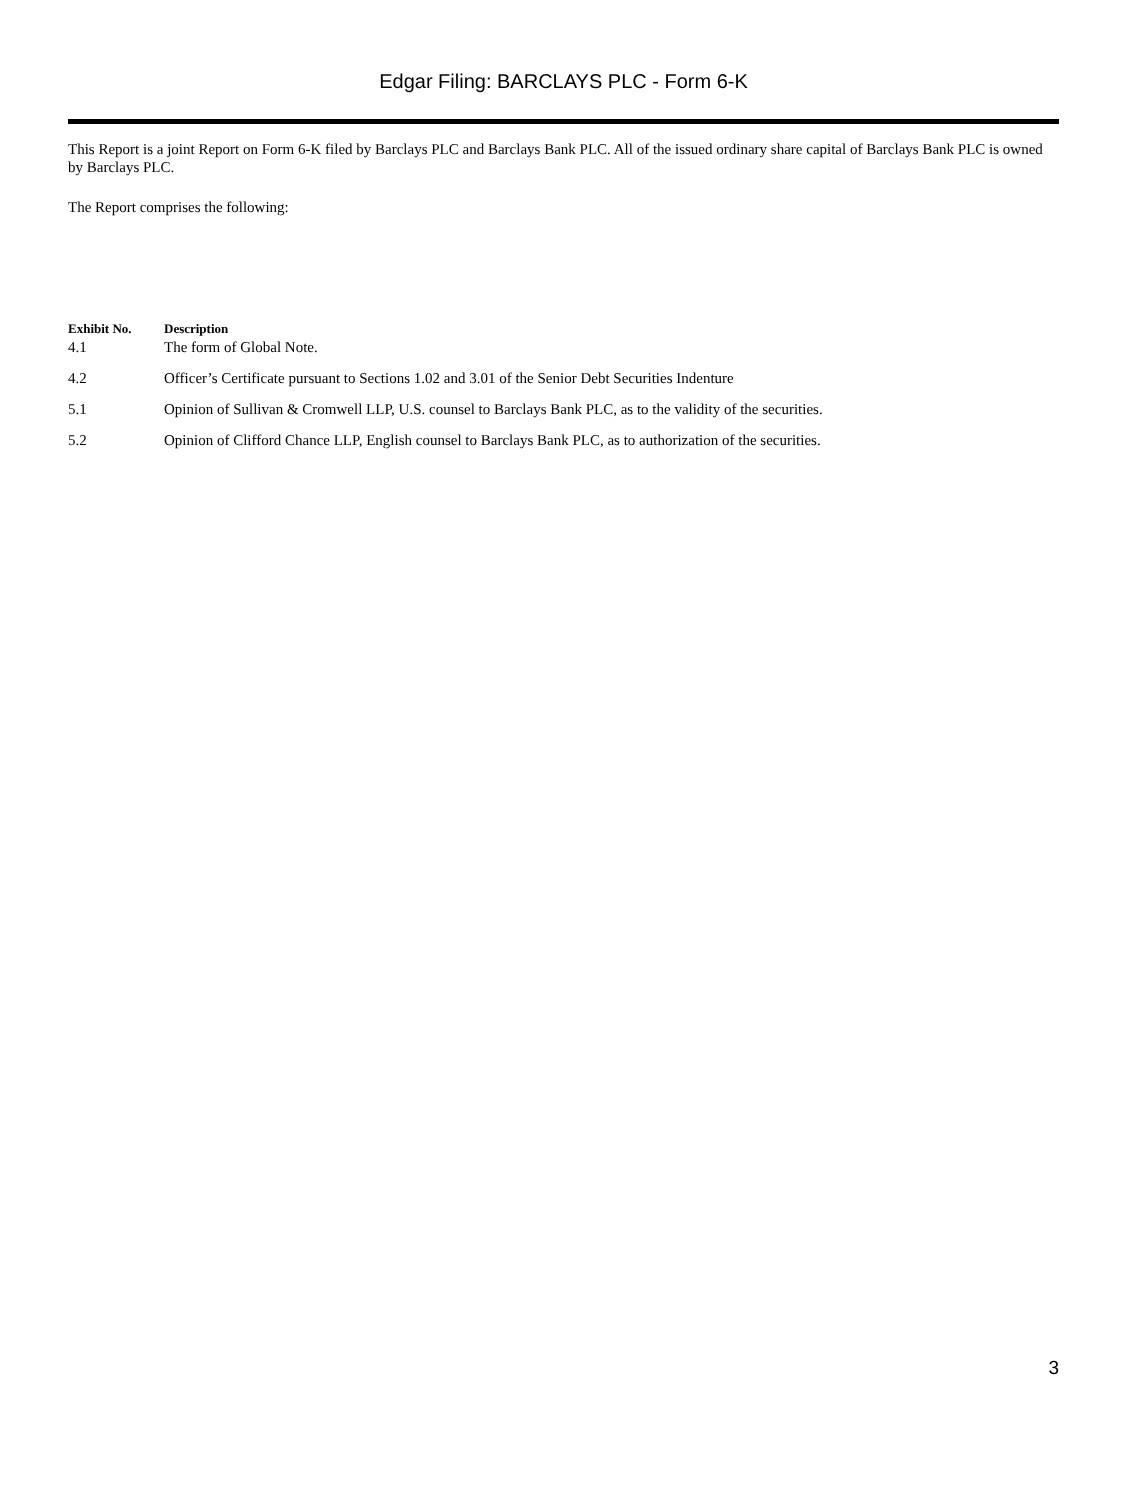Edgar Filing: BARCLAYS PLC - Form 6-K
This Report is a joint Report on Form 6-K filed by Barclays PLC and Barclays Bank PLC. All of the issued ordinary share capital of Barclays Bank PLC is owned by Barclays PLC.
The Report comprises the following:
| Exhibit No. | Description |
| --- | --- |
| 4.1 | The form of Global Note. |
| 4.2 | Officer’s Certificate pursuant to Sections 1.02 and 3.01 of the Senior Debt Securities Indenture |
| 5.1 | Opinion of Sullivan & Cromwell LLP, U.S. counsel to Barclays Bank PLC, as to the validity of the securities. |
| 5.2 | Opinion of Clifford Chance LLP, English counsel to Barclays Bank PLC, as to authorization of the securities. |
3